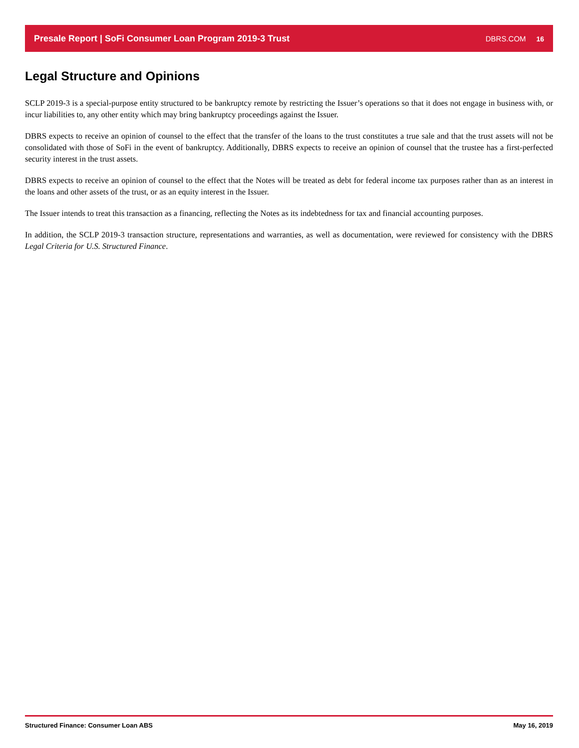Presale Report | SoFi Consumer Loan Program 2019-3 Trust DBRS.COM 16
Legal Structure and Opinions
SCLP 2019-3 is a special-purpose entity structured to be bankruptcy remote by restricting the Issuer’s operations so that it does not engage in business with, or incur liabilities to, any other entity which may bring bankruptcy proceedings against the Issuer.
DBRS expects to receive an opinion of counsel to the effect that the transfer of the loans to the trust constitutes a true sale and that the trust assets will not be consolidated with those of SoFi in the event of bankruptcy. Additionally, DBRS expects to receive an opinion of counsel that the trustee has a first-perfected security interest in the trust assets.
DBRS expects to receive an opinion of counsel to the effect that the Notes will be treated as debt for federal income tax purposes rather than as an interest in the loans and other assets of the trust, or as an equity interest in the Issuer.
The Issuer intends to treat this transaction as a financing, reflecting the Notes as its indebtedness for tax and financial accounting purposes.
In addition, the SCLP 2019-3 transaction structure, representations and warranties, as well as documentation, were reviewed for consistency with the DBRS Legal Criteria for U.S. Structured Finance.
Structured Finance: Consumer Loan ABS May 16, 2019